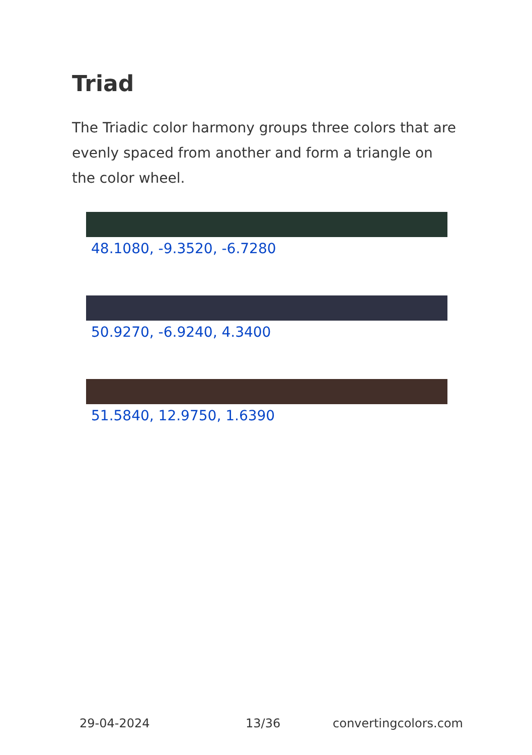Triad
The Triadic color harmony groups three colors that are evenly spaced from another and form a triangle on the color wheel.
48.1080, -9.3520, -6.7280
50.9270, -6.9240, 4.3400
51.5840, 12.9750, 1.6390
29-04-2024 13/36 convertingcolors.com